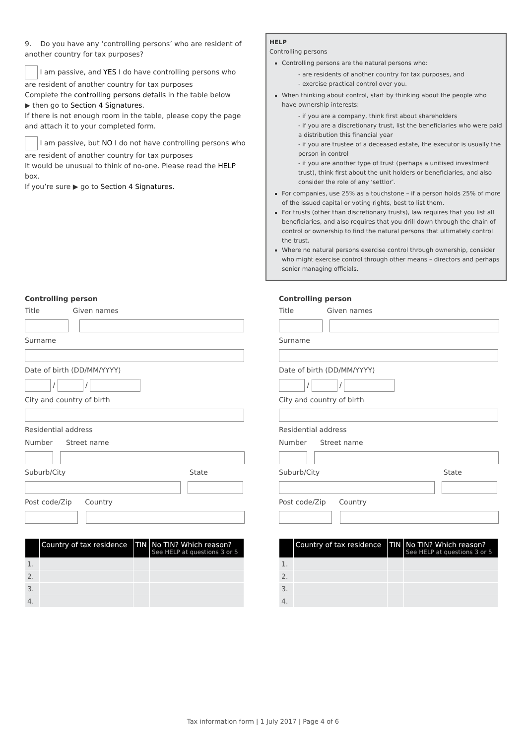9. Do you have any ‘controlling persons’ who are resident of another country for tax purposes?
I am passive, and YES I do have controlling persons who are resident of another country for tax purposes
Complete the controlling persons details in the table below
▶ then go to Section 4 Signatures.
If there is not enough room in the table, please copy the page and attach it to your completed form.
I am passive, but NO I do not have controlling persons who are resident of another country for tax purposes
It would be unusual to think of no-one. Please read the HELP box.
If you’re sure ▶ go to Section 4 Signatures.
HELP
Controlling persons
Controlling persons are the natural persons who:
- are residents of another country for tax purposes, and
- exercise practical control over you.
When thinking about control, start by thinking about the people who have ownership interests:
- if you are a company, think first about shareholders
- if you are a discretionary trust, list the beneficiaries who were paid a distribution this financial year
- if you are trustee of a deceased estate, the executor is usually the person in control
- if you are another type of trust (perhaps a unitised investment trust), think first about the unit holders or beneficiaries, and also consider the role of any ‘settlor’.
For companies, use 25% as a touchstone – if a person holds 25% of more of the issued capital or voting rights, best to list them.
For trusts (other than discretionary trusts), law requires that you list all beneficiaries, and also requires that you drill down through the chain of control or ownership to find the natural persons that ultimately control the trust.
Where no natural persons exercise control through ownership, consider who might exercise control through other means – directors and perhaps senior managing officials.
Controlling person
Title Given names
Surname
Date of birth (DD/MM/YYYY)
/ /
City and country of birth
Residential address
Number Street name
Suburb/City State
Post code/Zip Country
| | Country of tax residence | TIN | No TIN? Which reason? See HELP at questions 3 or 5 |
| --- | --- | --- | --- |
| 1. | | | |
| 2. | | | |
| 3. | | | |
| 4. | | | |
Controlling person
Title Given names
Surname
Date of birth (DD/MM/YYYY)
/ /
City and country of birth
Residential address
Number Street name
Suburb/City State
Post code/Zip Country
| | Country of tax residence | TIN | No TIN? Which reason? See HELP at questions 3 or 5 |
| --- | --- | --- | --- |
| 1. | | | |
| 2. | | | |
| 3. | | | |
| 4. | | | |
Tax information form | 1 July 2017 | Page 4 of 6